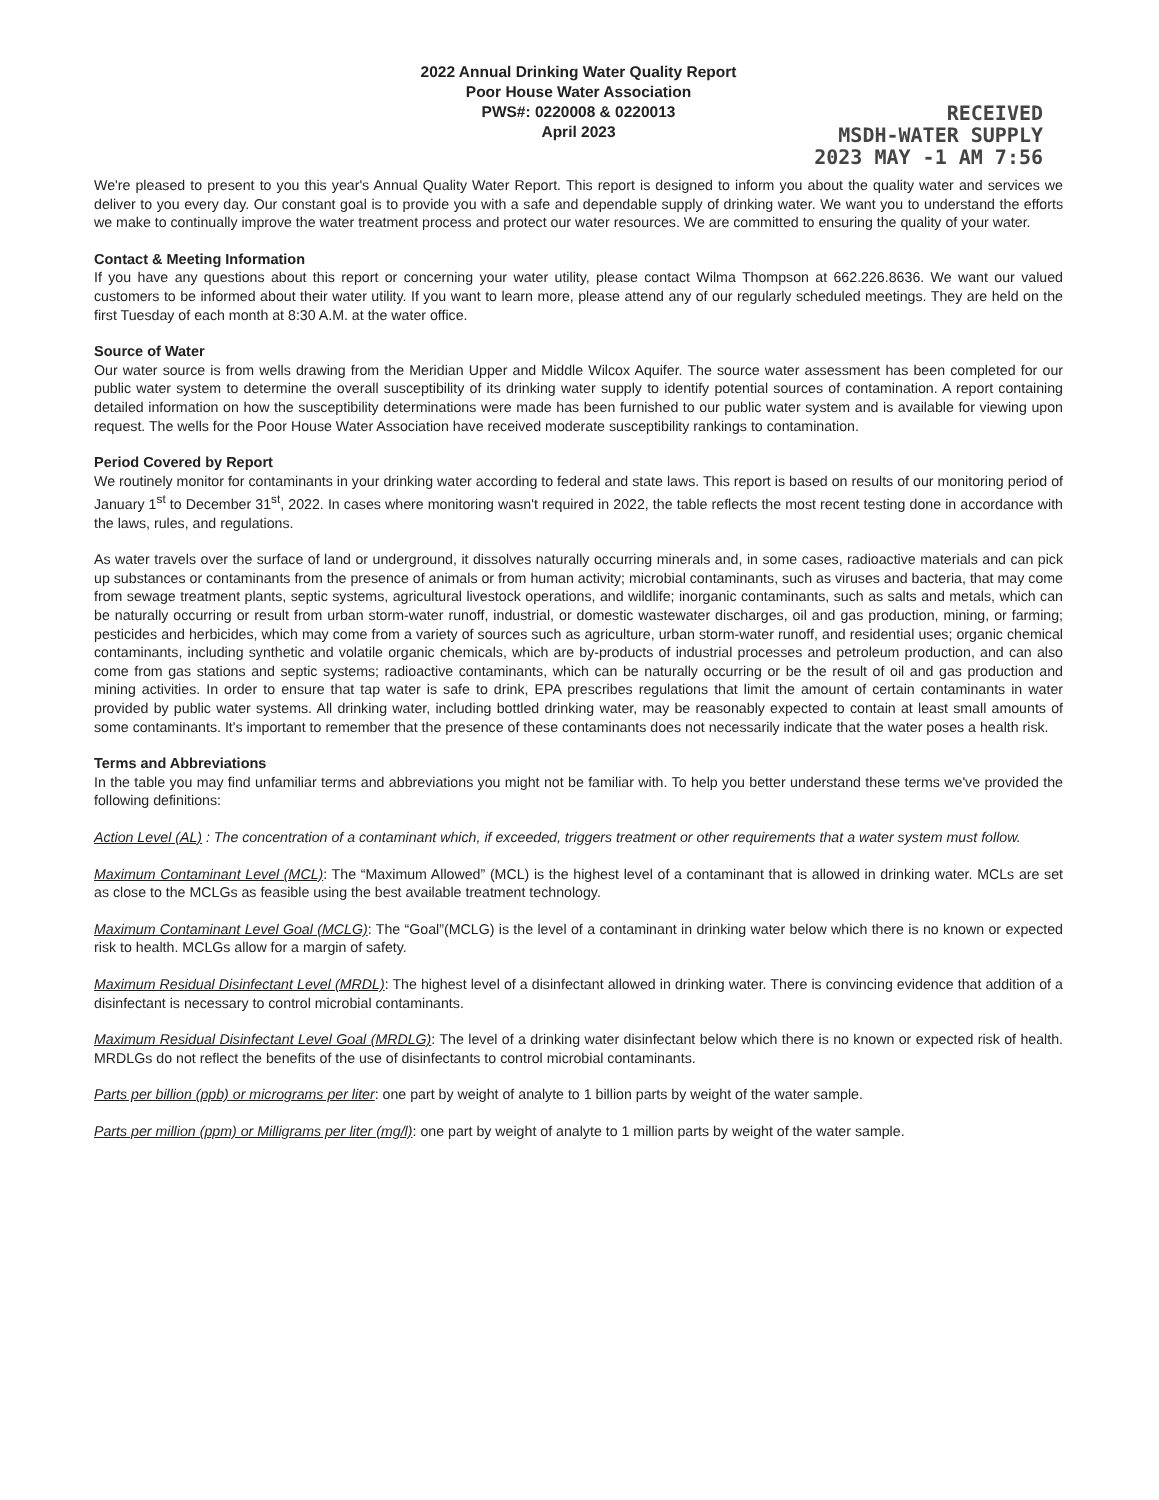2022 Annual Drinking Water Quality Report
Poor House Water Association
PWS#: 0220008 & 0220013
April 2023
RECEIVED
MSDH-WATER SUPPLY
2023 MAY -1 AM 7:56
We're pleased to present to you this year's Annual Quality Water Report. This report is designed to inform you about the quality water and services we deliver to you every day. Our constant goal is to provide you with a safe and dependable supply of drinking water. We want you to understand the efforts we make to continually improve the water treatment process and protect our water resources. We are committed to ensuring the quality of your water.
Contact & Meeting Information
If you have any questions about this report or concerning your water utility, please contact Wilma Thompson at 662.226.8636. We want our valued customers to be informed about their water utility. If you want to learn more, please attend any of our regularly scheduled meetings. They are held on the first Tuesday of each month at 8:30 A.M. at the water office.
Source of Water
Our water source is from wells drawing from the Meridian Upper and Middle Wilcox Aquifer. The source water assessment has been completed for our public water system to determine the overall susceptibility of its drinking water supply to identify potential sources of contamination. A report containing detailed information on how the susceptibility determinations were made has been furnished to our public water system and is available for viewing upon request. The wells for the Poor House Water Association have received moderate susceptibility rankings to contamination.
Period Covered by Report
We routinely monitor for contaminants in your drinking water according to federal and state laws. This report is based on results of our monitoring period of January 1<sup>st</sup> to December 31<sup>st</sup>, 2022. In cases where monitoring wasn't required in 2022, the table reflects the most recent testing done in accordance with the laws, rules, and regulations.
As water travels over the surface of land or underground, it dissolves naturally occurring minerals and, in some cases, radioactive materials and can pick up substances or contaminants from the presence of animals or from human activity; microbial contaminants, such as viruses and bacteria, that may come from sewage treatment plants, septic systems, agricultural livestock operations, and wildlife; inorganic contaminants, such as salts and metals, which can be naturally occurring or result from urban storm-water runoff, industrial, or domestic wastewater discharges, oil and gas production, mining, or farming; pesticides and herbicides, which may come from a variety of sources such as agriculture, urban storm-water runoff, and residential uses; organic chemical contaminants, including synthetic and volatile organic chemicals, which are by-products of industrial processes and petroleum production, and can also come from gas stations and septic systems; radioactive contaminants, which can be naturally occurring or be the result of oil and gas production and mining activities. In order to ensure that tap water is safe to drink, EPA prescribes regulations that limit the amount of certain contaminants in water provided by public water systems. All drinking water, including bottled drinking water, may be reasonably expected to contain at least small amounts of some contaminants. It's important to remember that the presence of these contaminants does not necessarily indicate that the water poses a health risk.
Terms and Abbreviations
In the table you may find unfamiliar terms and abbreviations you might not be familiar with. To help you better understand these terms we've provided the following definitions:
Action Level (AL) : The concentration of a contaminant which, if exceeded, triggers treatment or other requirements that a water system must follow.
Maximum Contaminant Level (MCL): The “Maximum Allowed” (MCL) is the highest level of a contaminant that is allowed in drinking water. MCLs are set as close to the MCLGs as feasible using the best available treatment technology.
Maximum Contaminant Level Goal (MCLG): The “Goal”(MCLG) is the level of a contaminant in drinking water below which there is no known or expected risk to health. MCLGs allow for a margin of safety.
Maximum Residual Disinfectant Level (MRDL): The highest level of a disinfectant allowed in drinking water. There is convincing evidence that addition of a disinfectant is necessary to control microbial contaminants.
Maximum Residual Disinfectant Level Goal (MRDLG): The level of a drinking water disinfectant below which there is no known or expected risk of health. MRDLGs do not reflect the benefits of the use of disinfectants to control microbial contaminants.
Parts per billion (ppb) or micrograms per liter: one part by weight of analyte to 1 billion parts by weight of the water sample.
Parts per million (ppm) or Milligrams per liter (mg/l): one part by weight of analyte to 1 million parts by weight of the water sample.